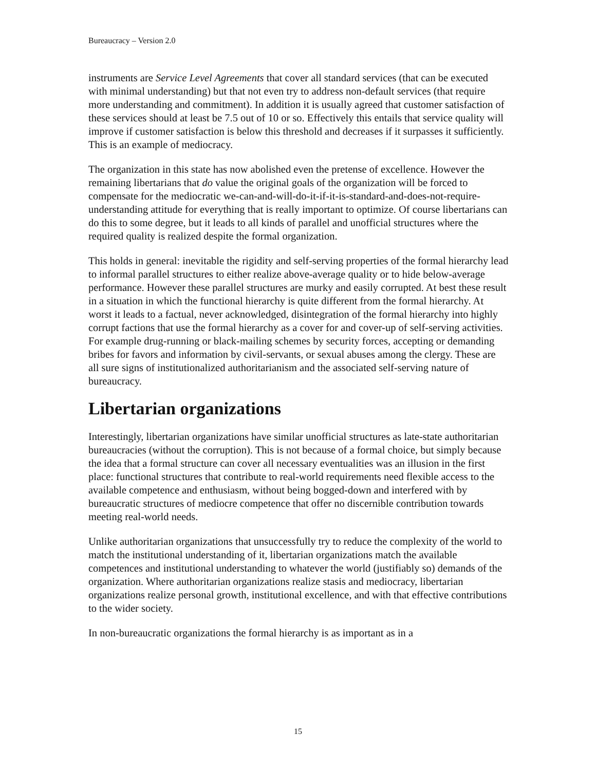Bureaucracy – Version 2.0
instruments are Service Level Agreements that cover all standard services (that can be executed with minimal understanding) but that not even try to address non-default services (that require more understanding and commitment). In addition it is usually agreed that customer satisfaction of these services should at least be 7.5 out of 10 or so. Effectively this entails that service quality will improve if customer satisfaction is below this threshold and decreases if it surpasses it sufficiently. This is an example of mediocracy.
The organization in this state has now abolished even the pretense of excellence. However the remaining libertarians that do value the original goals of the organization will be forced to compensate for the mediocratic we-can-and-will-do-it-if-it-is-standard-and-does-not-require-understanding attitude for everything that is really important to optimize. Of course libertarians can do this to some degree, but it leads to all kinds of parallel and unofficial structures where the required quality is realized despite the formal organization.
This holds in general: inevitable the rigidity and self-serving properties of the formal hierarchy lead to informal parallel structures to either realize above-average quality or to hide below-average performance. However these parallel structures are murky and easily corrupted. At best these result in a situation in which the functional hierarchy is quite different from the formal hierarchy. At worst it leads to a factual, never acknowledged, disintegration of the formal hierarchy into highly corrupt factions that use the formal hierarchy as a cover for and cover-up of self-serving activities. For example drug-running or black-mailing schemes by security forces, accepting or demanding bribes for favors and information by civil-servants, or sexual abuses among the clergy. These are all sure signs of institutionalized authoritarianism and the associated self-serving nature of bureaucracy.
Libertarian organizations
Interestingly, libertarian organizations have similar unofficial structures as late-state authoritarian bureaucracies (without the corruption). This is not because of a formal choice, but simply because the idea that a formal structure can cover all necessary eventualities was an illusion in the first place: functional structures that contribute to real-world requirements need flexible access to the available competence and enthusiasm, without being bogged-down and interfered with by bureaucratic structures of mediocre competence that offer no discernible contribution towards meeting real-world needs.
Unlike authoritarian organizations that unsuccessfully try to reduce the complexity of the world to match the institutional understanding of it, libertarian organizations match the available competences and institutional understanding to whatever the world (justifiably so) demands of the organization. Where authoritarian organizations realize stasis and mediocracy, libertarian organizations realize personal growth, institutional excellence, and with that effective contributions to the wider society.
In non-bureaucratic organizations the formal hierarchy is as important as in a
15